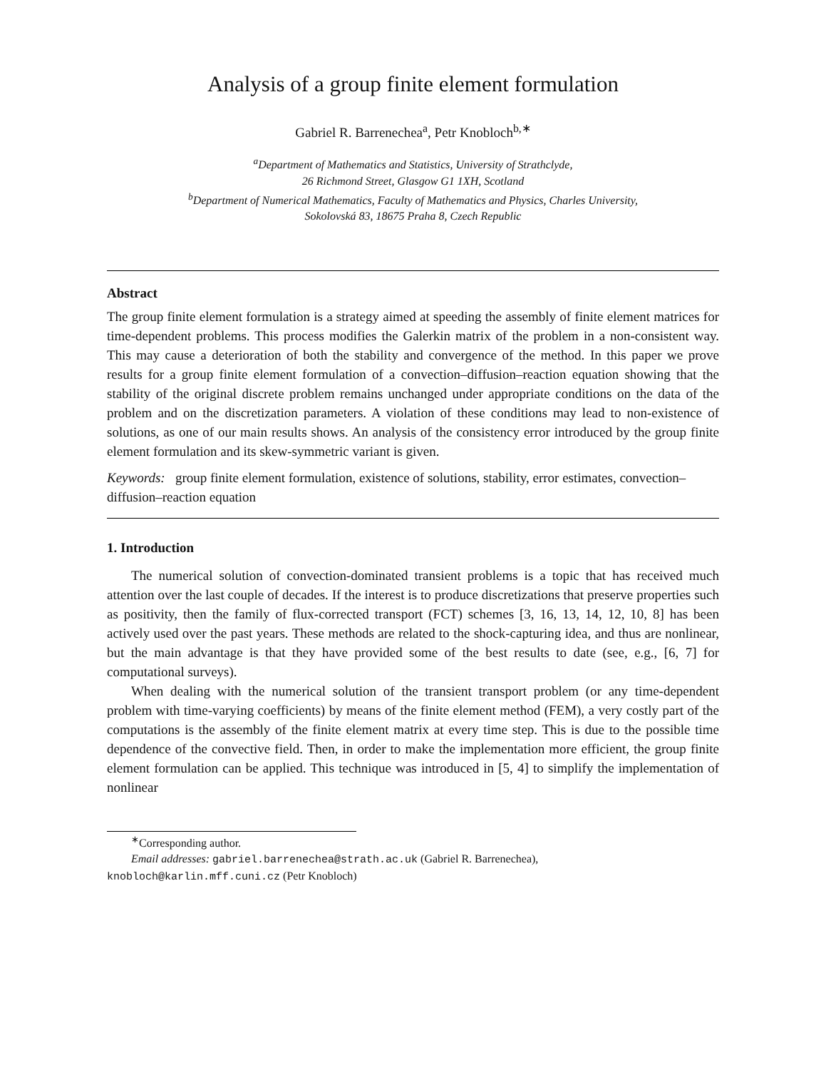Analysis of a group finite element formulation
Gabriel R. Barrenechea<sup>a</sup>, Petr Knobloch<sup>b,∗</sup>
<sup>a</sup> Department of Mathematics and Statistics, University of Strathclyde,
26 Richmond Street, Glasgow G1 1XH, Scotland
<sup>b</sup> Department of Numerical Mathematics, Faculty of Mathematics and Physics, Charles University,
Sokolovská 83, 18675 Praha 8, Czech Republic
Abstract
The group finite element formulation is a strategy aimed at speeding the assembly of finite element matrices for time-dependent problems. This process modifies the Galerkin matrix of the problem in a non-consistent way. This may cause a deterioration of both the stability and convergence of the method. In this paper we prove results for a group finite element formulation of a convection–diffusion–reaction equation showing that the stability of the original discrete problem remains unchanged under appropriate conditions on the data of the problem and on the discretization parameters. A violation of these conditions may lead to non-existence of solutions, as one of our main results shows. An analysis of the consistency error introduced by the group finite element formulation and its skew-symmetric variant is given.
Keywords: group finite element formulation, existence of solutions, stability, error estimates, convection–diffusion–reaction equation
1. Introduction
The numerical solution of convection-dominated transient problems is a topic that has received much attention over the last couple of decades. If the interest is to produce discretizations that preserve properties such as positivity, then the family of flux-corrected transport (FCT) schemes [3, 16, 13, 14, 12, 10, 8] has been actively used over the past years. These methods are related to the shock-capturing idea, and thus are nonlinear, but the main advantage is that they have provided some of the best results to date (see, e.g., [6, 7] for computational surveys).
When dealing with the numerical solution of the transient transport problem (or any time-dependent problem with time-varying coefficients) by means of the finite element method (FEM), a very costly part of the computations is the assembly of the finite element matrix at every time step. This is due to the possible time dependence of the convective field. Then, in order to make the implementation more efficient, the group finite element formulation can be applied. This technique was introduced in [5, 4] to simplify the implementation of nonlinear
<sup>∗</sup>Corresponding author.
Email addresses: gabriel.barrenechea@strath.ac.uk (Gabriel R. Barrenechea),
knobloch@karlin.mff.cuni.cz (Petr Knobloch)